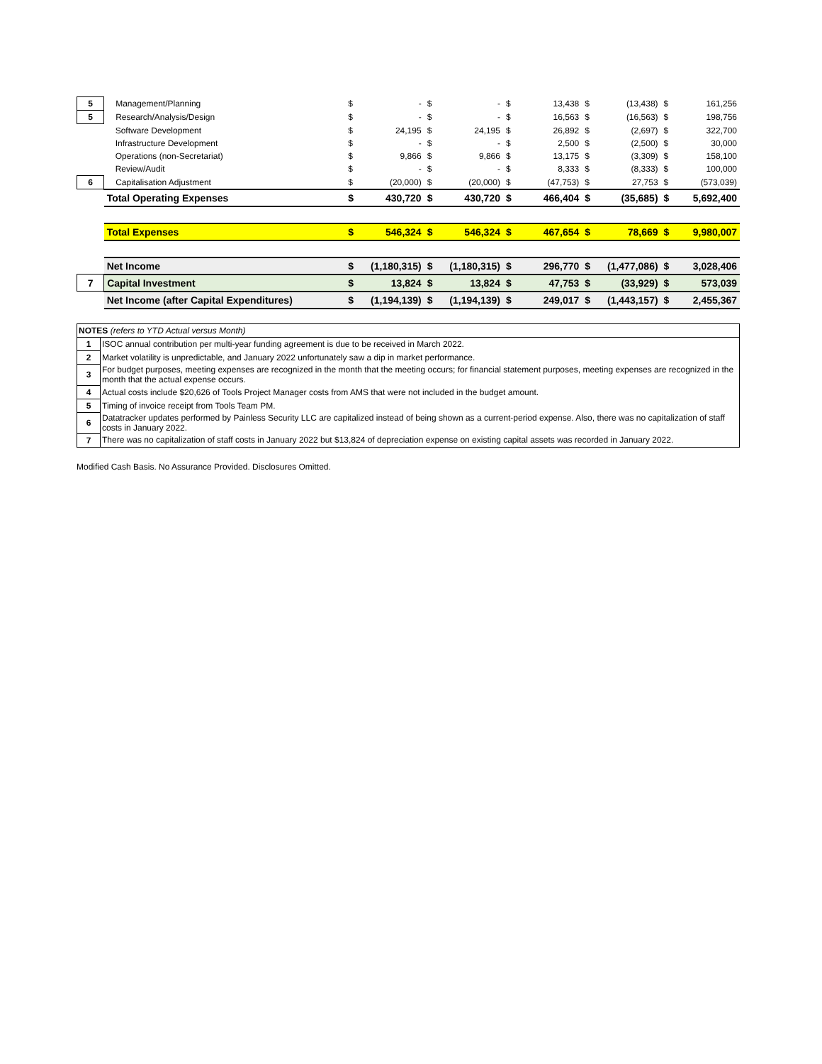| 5 | Management/Planning | $ | - | $ | - | $ | 13,438 | $ | (13,438) | $ | 161,256 |
| 5 | Research/Analysis/Design | $ | - | $ | - | $ | 16,563 | $ | (16,563) | $ | 198,756 |
| | Software Development | $ | 24,195 | $ | 24,195 | $ | 26,892 | $ | (2,697) | $ | 322,700 |
| | Infrastructure Development | $ | - | $ | - | $ | 2,500 | $ | (2,500) | $ | 30,000 |
| | Operations (non-Secretariat) | $ | 9,866 | $ | 9,866 | $ | 13,175 | $ | (3,309) | $ | 158,100 |
| | Review/Audit | $ | - | $ | - | $ | 8,333 | $ | (8,333) | $ | 100,000 |
| 6 | Capitalisation Adjustment | $ | (20,000) | $ | (20,000) | $ | (47,753) | $ | 27,753 | $ | (573,039) |
| | Total Operating Expenses | $ | 430,720 | $ | 430,720 | $ | 466,404 | $ | (35,685) | $ | 5,692,400 |
| | Total Expenses | $ | 546,324 | $ | 546,324 | $ | 467,654 | $ | 78,669 | $ | 9,980,007 |
| | Net Income | $ | (1,180,315) | $ | (1,180,315) | $ | 296,770 | $ | (1,477,086) | $ | 3,028,406 |
| 7 | Capital Investment | $ | 13,824 | $ | 13,824 | $ | 47,753 | $ | (33,929) | $ | 573,039 |
| | Net Income (after Capital Expenditures) | $ | (1,194,139) | $ | (1,194,139) | $ | 249,017 | $ | (1,443,157) | $ | 2,455,367 |
| NOTES (refers to YTD Actual versus Month) | |
| 1 | ISOC annual contribution per multi-year funding agreement is due to be received in March 2022. |
| 2 | Market volatility is unpredictable, and January 2022 unfortunately saw a dip in market performance. |
| 3 | For budget purposes, meeting expenses are recognized in the month that the meeting occurs; for financial statement purposes, meeting expenses are recognized in the month that the actual expense occurs. |
| 4 | Actual costs include $20,626 of Tools Project Manager costs from AMS that were not included in the budget amount. |
| 5 | Timing of invoice receipt from Tools Team PM. |
| 6 | Datatracker updates performed by Painless Security LLC are capitalized instead of being shown as a current-period expense. Also, there was no capitalization of staff costs in January 2022. |
| 7 | There was no capitalization of staff costs in January 2022 but $13,824 of depreciation expense on existing capital assets was recorded in January 2022. |
Modified Cash Basis. No Assurance Provided. Disclosures Omitted.